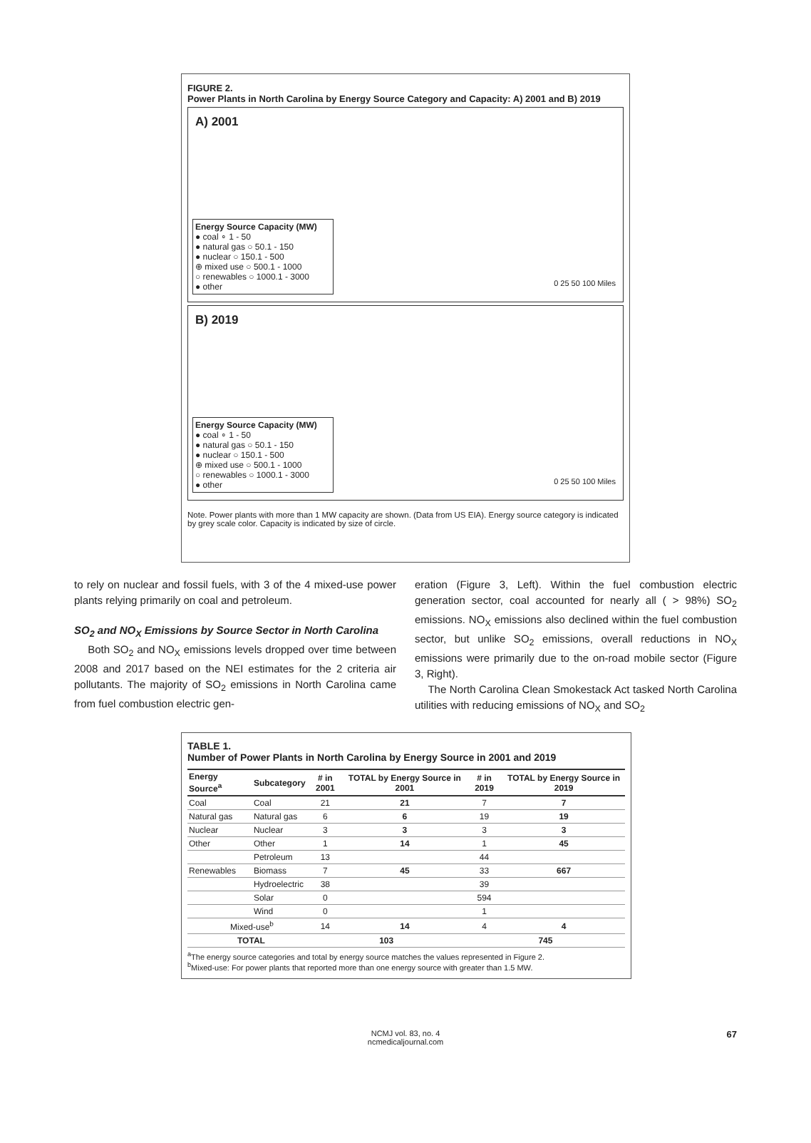FIGURE 2.
Power Plants in North Carolina by Energy Source Category and Capacity: A) 2001 and B) 2019
A) 2001
Energy Source Capacity (MW)
● coal ∘ 1 - 50
● natural gas ○ 50.1 - 150
● nuclear ○ 150.1 - 500
⊕ mixed use ○ 500.1 - 1000
○ renewables ○ 1000.1 - 3000
● other
0 25 50 100 Miles
B) 2019
Energy Source Capacity (MW)
● coal ∘ 1 - 50
● natural gas ○ 50.1 - 150
● nuclear ○ 150.1 - 500
⊕ mixed use ○ 500.1 - 1000
○ renewables ○ 1000.1 - 3000
● other
0 25 50 100 Miles
Note. Power plants with more than 1 MW capacity are shown. (Data from US EIA). Energy source category is indicated by grey scale color. Capacity is indicated by size of circle.
to rely on nuclear and fossil fuels, with 3 of the 4 mixed-use power plants relying primarily on coal and petroleum.
SO<sub>2</sub> and NO<sub>X</sub> Emissions by Source Sector in North Carolina
Both SO<sub>2</sub> and NO<sub>X</sub> emissions levels dropped over time between 2008 and 2017 based on the NEI estimates for the 2 criteria air pollutants. The majority of SO<sub>2</sub> emissions in North Carolina came from fuel combustion electric gen-
eration (Figure 3, Left). Within the fuel combustion electric generation sector, coal accounted for nearly all ( > 98%) SO<sub>2</sub> emissions. NO<sub>X</sub> emissions also declined within the fuel combustion sector, but unlike SO<sub>2</sub> emissions, overall reductions in NO<sub>X</sub> emissions were primarily due to the on-road mobile sector (Figure 3, Right).
The North Carolina Clean Smokestack Act tasked North Carolina utilities with reducing emissions of NO<sub>X</sub> and SO<sub>2</sub>
TABLE 1.
Number of Power Plants in North Carolina by Energy Source in 2001 and 2019
| Energy Source<sup>a</sup> | Subcategory | # in 2001 | TOTAL by Energy Source in 2001 | # in 2019 | TOTAL by Energy Source in 2019 |
| --- | --- | --- | --- | --- | --- |
| Coal | Coal | 21 | 21 | 7 | 7 |
| Natural gas | Natural gas | 6 | 6 | 19 | 19 |
| Nuclear | Nuclear | 3 | 3 | 3 | 3 |
| Other | Other | 1 | 14 | 1 | 45 |
| | Petroleum | 13 | | 44 | |
| Renewables | Biomass | 7 | 45 | 33 | 667 |
| | Hydroelectric | 38 | | 39 | |
| | Solar | 0 | | 594 | |
| | Wind | 0 | | 1 | |
| Mixed-use<sup>b</sup> | | 14 | 14 | 4 | 4 |
| TOTAL | | 103 | | 745 | |
<sup>a</sup> The energy source categories and total by energy source matches the values represented in Figure 2.
<sup>b</sup> Mixed-use: For power plants that reported more than one energy source with greater than 1.5 MW.
NCMJ vol. 83, no. 4
ncmedicaljournal.com
67